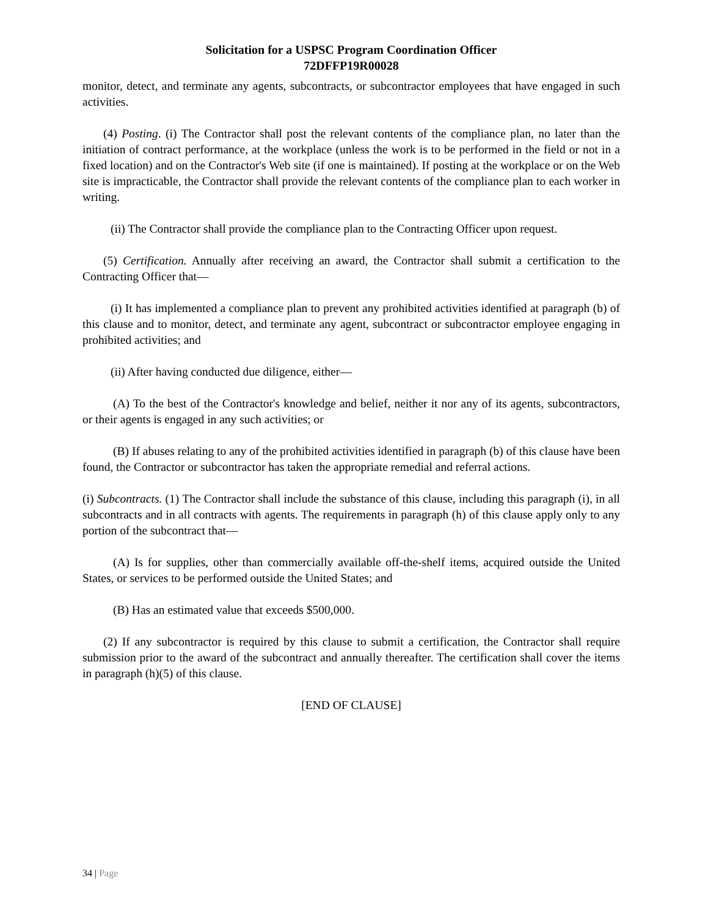Solicitation for a USPSC Program Coordination Officer
72DFFP19R00028
monitor, detect, and terminate any agents, subcontracts, or subcontractor employees that have engaged in such activities.
(4) Posting. (i) The Contractor shall post the relevant contents of the compliance plan, no later than the initiation of contract performance, at the workplace (unless the work is to be performed in the field or not in a fixed location) and on the Contractor's Web site (if one is maintained). If posting at the workplace or on the Web site is impracticable, the Contractor shall provide the relevant contents of the compliance plan to each worker in writing.
(ii) The Contractor shall provide the compliance plan to the Contracting Officer upon request.
(5) Certification. Annually after receiving an award, the Contractor shall submit a certification to the Contracting Officer that—
(i) It has implemented a compliance plan to prevent any prohibited activities identified at paragraph (b) of this clause and to monitor, detect, and terminate any agent, subcontract or subcontractor employee engaging in prohibited activities; and
(ii) After having conducted due diligence, either—
(A) To the best of the Contractor's knowledge and belief, neither it nor any of its agents, subcontractors, or their agents is engaged in any such activities; or
(B) If abuses relating to any of the prohibited activities identified in paragraph (b) of this clause have been found, the Contractor or subcontractor has taken the appropriate remedial and referral actions.
(i) Subcontracts. (1) The Contractor shall include the substance of this clause, including this paragraph (i), in all subcontracts and in all contracts with agents. The requirements in paragraph (h) of this clause apply only to any portion of the subcontract that—
(A) Is for supplies, other than commercially available off-the-shelf items, acquired outside the United States, or services to be performed outside the United States; and
(B) Has an estimated value that exceeds $500,000.
(2) If any subcontractor is required by this clause to submit a certification, the Contractor shall require submission prior to the award of the subcontract and annually thereafter. The certification shall cover the items in paragraph (h)(5) of this clause.
[END OF CLAUSE]
34 | Page